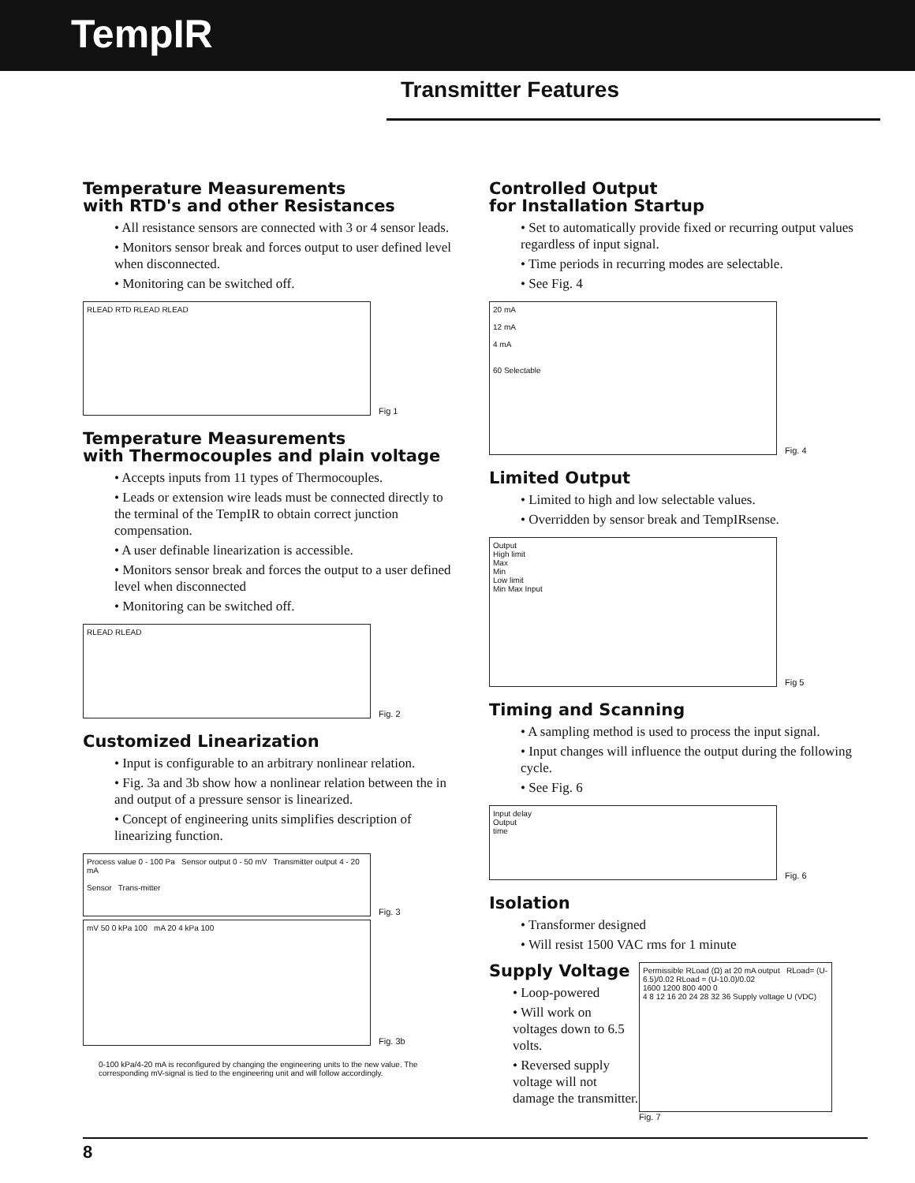TempIR
Transmitter Features
Temperature Measurements
with RTD's and other Resistances
• All resistance sensors are connected with 3 or 4 sensor leads.
• Monitors sensor break and forces output to user defined level when disconnected.
• Monitoring can be switched off.
RLEAD RTD RLEAD RLEAD
Fig 1
Temperature Measurements
with Thermocouples and plain voltage
• Accepts inputs from 11 types of Thermocouples.
• Leads or extension wire leads must be connected directly to the terminal of the TempIR to obtain correct junction compensation.
• A user definable linearization is accessible.
• Monitors sensor break and forces the output to a user defined level when disconnected
• Monitoring can be switched off.
RLEAD RLEAD
Fig. 2
Customized Linearization
• Input is configurable to an arbitrary nonlinear relation.
• Fig. 3a and 3b show how a nonlinear relation between the in and output of a pressure sensor is linearized.
• Concept of engineering units simplifies description of linearizing function.
Process value 0 - 100 Pa Sensor output 0 - 50 mV Transmitter output 4 - 20 mA
Sensor Trans-mitter
Fig. 3
mV 50 0 kPa 100 mA 20 4 kPa 100
Fig. 3b
0-100 kPa/4-20 mA is reconfigured by changing the engineering units to the new value. The corresponding mV-signal is tied to the engineering unit and will follow accordingly.
Controlled Output
for Installation Startup
• Set to automatically provide fixed or recurring output values regardless of input signal.
• Time periods in recurring modes are selectable.
• See Fig. 4
20 mA
12 mA
4 mA
60 Selectable
Fig. 4
Limited Output
• Limited to high and low selectable values.
• Overridden by sensor break and TempIRsense.
Output
High limit
Max
Min
Low limit
Min Max Input
Fig 5
Timing and Scanning
• A sampling method is used to process the input signal.
• Input changes will influence the output during the following cycle.
• See Fig. 6
Input delay
Output
time
Fig. 6
Isolation
• Transformer designed
• Will resist 1500 VAC rms for 1 minute
Supply Voltage
• Loop-powered
• Will work on voltages down to 6.5 volts.
• Reversed supply voltage will not damage the transmitter.
Permissible RLoad (Ω) at 20 mA output RLoad= (U-6.5)/0.02 RLoad = (U-10.0)/0.02
1600 1200 800 400 0
4 8 12 16 20 24 28 32 36 Supply voltage U (VDC)
Fig. 7
8